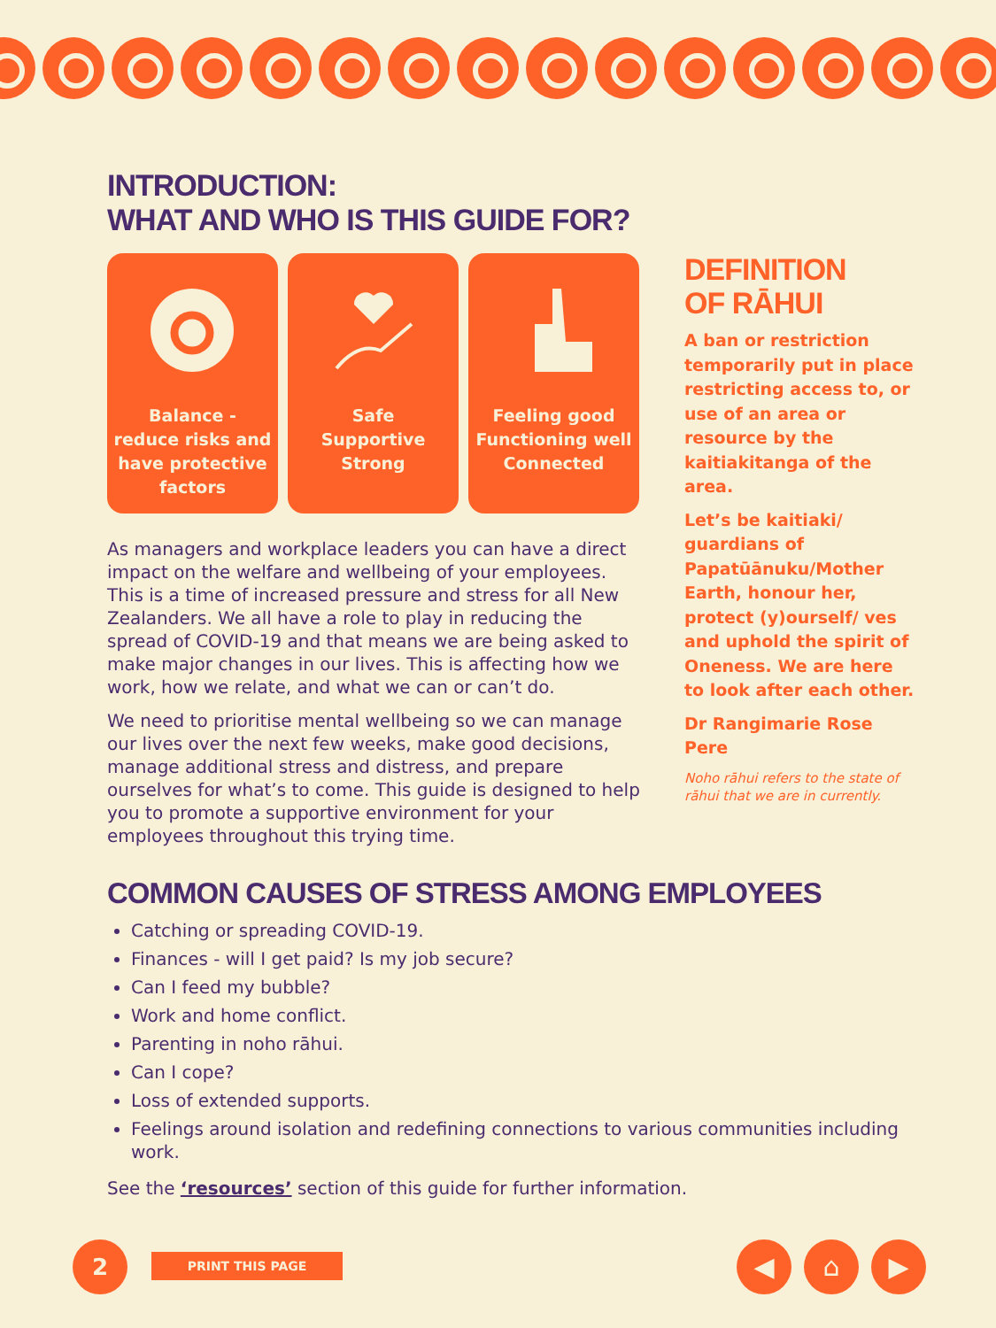INTRODUCTION:
WHAT AND WHO IS THIS GUIDE FOR?
Balance -
reduce risks and
have protective
factors
Safe
Supportive
Strong
Feeling good
Functioning well
Connected
DEFINITION
OF RĀHUI
A ban or restriction temporarily put in place restricting access to, or use of an area or resource by the kaitiakitanga of the area.
Let’s be kaitiaki/ guardians of Papatūānuku/Mother Earth, honour her, protect (y)ourself/ ves and uphold the spirit of Oneness. We are here to look after each other.
Dr Rangimarie Rose Pere
Noho rāhui refers to the state of rāhui that we are in currently.
As managers and workplace leaders you can have a direct impact on the welfare and wellbeing of your employees. This is a time of increased pressure and stress for all New Zealanders. We all have a role to play in reducing the spread of COVID-19 and that means we are being asked to make major changes in our lives. This is affecting how we work, how we relate, and what we can or can’t do.
We need to prioritise mental wellbeing so we can manage our lives over the next few weeks, make good decisions, manage additional stress and distress, and prepare ourselves for what’s to come. This guide is designed to help you to promote a supportive environment for your employees throughout this trying time.
COMMON CAUSES OF STRESS AMONG EMPLOYEES
Catching or spreading COVID-19.
Finances - will I get paid? Is my job secure?
Can I feed my bubble?
Work and home conflict.
Parenting in noho rāhui.
Can I cope?
Loss of extended supports.
Feelings around isolation and redefining connections to various communities including work.
See the ‘resources’ section of this guide for further information.
2 PRINT THIS PAGE
◀ ⌂ ▶